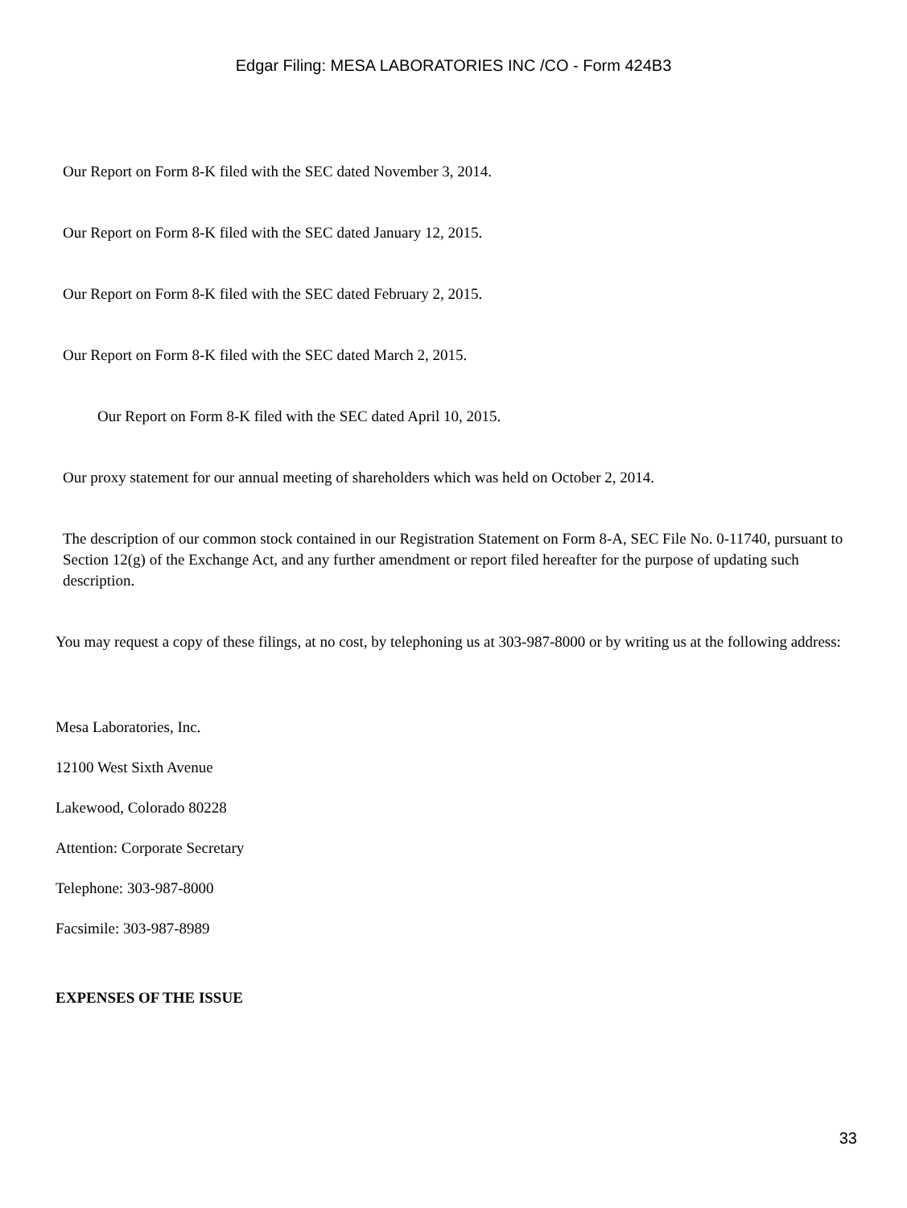Edgar Filing: MESA LABORATORIES INC /CO - Form 424B3
Our Report on Form 8-K filed with the SEC dated November 3, 2014.
Our Report on Form 8-K filed with the SEC dated January 12, 2015.
Our Report on Form 8-K filed with the SEC dated February 2, 2015.
Our Report on Form 8-K filed with the SEC dated March 2, 2015.
Our Report on Form 8-K filed with the SEC dated April 10, 2015.
Our proxy statement for our annual meeting of shareholders which was held on October 2, 2014.
The description of our common stock contained in our Registration Statement on Form 8-A, SEC File No. 0-11740, pursuant to Section 12(g) of the Exchange Act, and any further amendment or report filed hereafter for the purpose of updating such description.
You may request a copy of these filings, at no cost, by telephoning us at 303-987-8000 or by writing us at the following address:
Mesa Laboratories, Inc.
12100 West Sixth Avenue
Lakewood, Colorado 80228
Attention: Corporate Secretary
Telephone: 303-987-8000
Facsimile: 303-987-8989
EXPENSES OF THE ISSUE
33